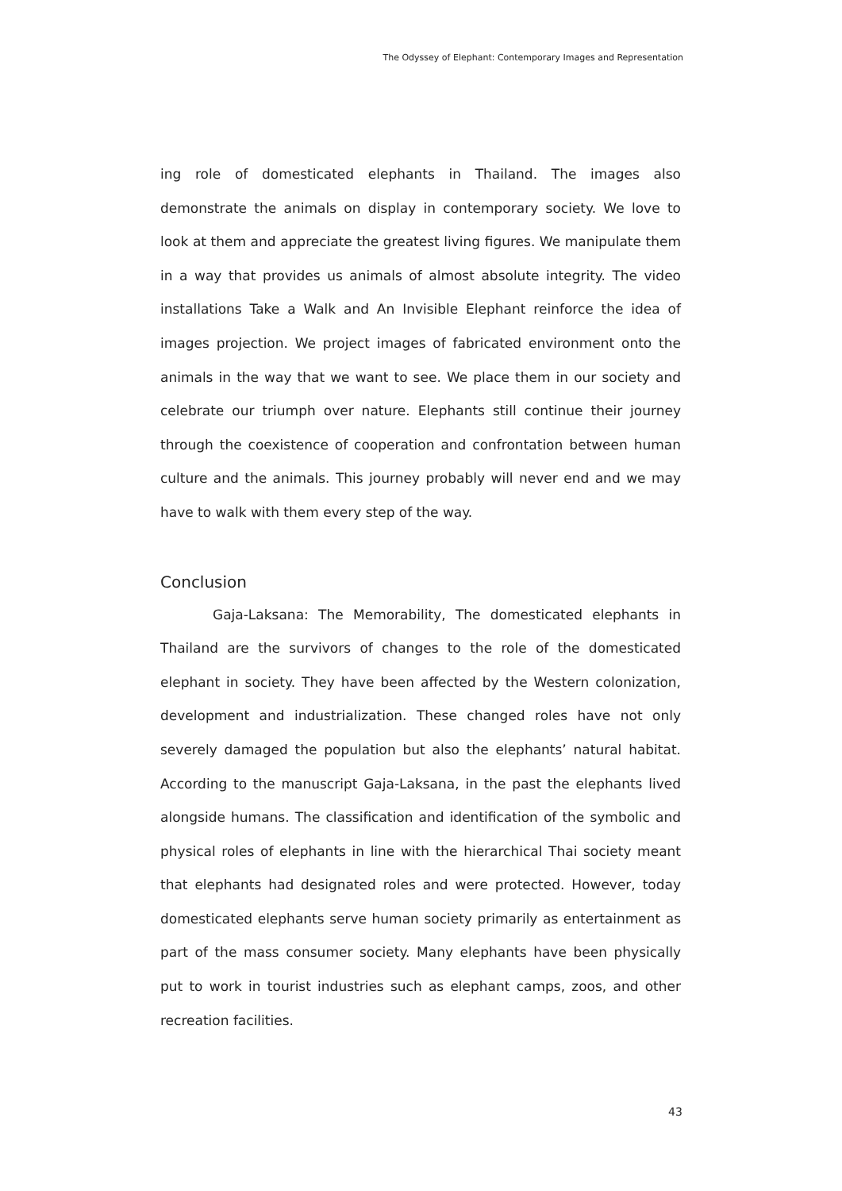The Odyssey of Elephant: Contemporary Images and Representation
ing role of domesticated elephants in Thailand. The images also demonstrate the animals on display in contemporary society. We love to look at them and appreciate the greatest living figures. We manipulate them in a way that provides us animals of almost absolute integrity. The video installations Take a Walk and An Invisible Elephant reinforce the idea of images projection. We project images of fabricated environment onto the animals in the way that we want to see. We place them in our society and celebrate our triumph over nature. Elephants still continue their journey through the coexistence of cooperation and confrontation between human culture and the animals. This journey probably will never end and we may have to walk with them every step of the way.
Conclusion
Gaja-Laksana: The Memorability, The domesticated elephants in Thailand are the survivors of changes to the role of the domesticated elephant in society. They have been affected by the Western colonization, development and industrialization. These changed roles have not only severely damaged the population but also the elephants’ natural habitat. According to the manuscript Gaja-Laksana, in the past the elephants lived alongside humans. The classification and identification of the symbolic and physical roles of elephants in line with the hierarchical Thai society meant that elephants had designated roles and were protected. However, today domesticated elephants serve human society primarily as entertainment as part of the mass consumer society. Many elephants have been physically put to work in tourist industries such as elephant camps, zoos, and other recreation facilities.
43